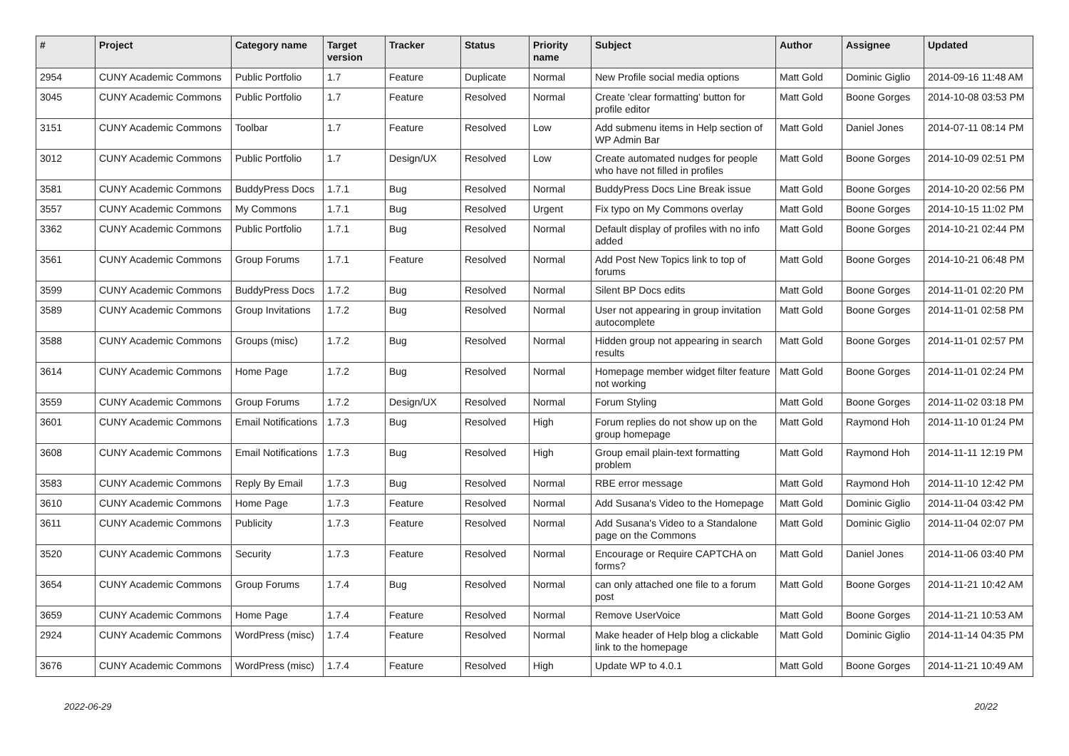| # | Project | Category name | Target version | Tracker | Status | Priority name | Subject | Author | Assignee | Updated |
| --- | --- | --- | --- | --- | --- | --- | --- | --- | --- | --- |
| 2954 | CUNY Academic Commons | Public Portfolio | 1.7 | Feature | Duplicate | Normal | New Profile social media options | Matt Gold | Dominic Giglio | 2014-09-16 11:48 AM |
| 3045 | CUNY Academic Commons | Public Portfolio | 1.7 | Feature | Resolved | Normal | Create 'clear formatting' button for profile editor | Matt Gold | Boone Gorges | 2014-10-08 03:53 PM |
| 3151 | CUNY Academic Commons | Toolbar | 1.7 | Feature | Resolved | Low | Add submenu items in Help section of WP Admin Bar | Matt Gold | Daniel Jones | 2014-07-11 08:14 PM |
| 3012 | CUNY Academic Commons | Public Portfolio | 1.7 | Design/UX | Resolved | Low | Create automated nudges for people who have not filled in profiles | Matt Gold | Boone Gorges | 2014-10-09 02:51 PM |
| 3581 | CUNY Academic Commons | BuddyPress Docs | 1.7.1 | Bug | Resolved | Normal | BuddyPress Docs Line Break issue | Matt Gold | Boone Gorges | 2014-10-20 02:56 PM |
| 3557 | CUNY Academic Commons | My Commons | 1.7.1 | Bug | Resolved | Urgent | Fix typo on My Commons overlay | Matt Gold | Boone Gorges | 2014-10-15 11:02 PM |
| 3362 | CUNY Academic Commons | Public Portfolio | 1.7.1 | Bug | Resolved | Normal | Default display of profiles with no info added | Matt Gold | Boone Gorges | 2014-10-21 02:44 PM |
| 3561 | CUNY Academic Commons | Group Forums | 1.7.1 | Feature | Resolved | Normal | Add Post New Topics link to top of forums | Matt Gold | Boone Gorges | 2014-10-21 06:48 PM |
| 3599 | CUNY Academic Commons | BuddyPress Docs | 1.7.2 | Bug | Resolved | Normal | Silent BP Docs edits | Matt Gold | Boone Gorges | 2014-11-01 02:20 PM |
| 3589 | CUNY Academic Commons | Group Invitations | 1.7.2 | Bug | Resolved | Normal | User not appearing in group invitation autocomplete | Matt Gold | Boone Gorges | 2014-11-01 02:58 PM |
| 3588 | CUNY Academic Commons | Groups (misc) | 1.7.2 | Bug | Resolved | Normal | Hidden group not appearing in search results | Matt Gold | Boone Gorges | 2014-11-01 02:57 PM |
| 3614 | CUNY Academic Commons | Home Page | 1.7.2 | Bug | Resolved | Normal | Homepage member widget filter feature not working | Matt Gold | Boone Gorges | 2014-11-01 02:24 PM |
| 3559 | CUNY Academic Commons | Group Forums | 1.7.2 | Design/UX | Resolved | Normal | Forum Styling | Matt Gold | Boone Gorges | 2014-11-02 03:18 PM |
| 3601 | CUNY Academic Commons | Email Notifications | 1.7.3 | Bug | Resolved | High | Forum replies do not show up on the group homepage | Matt Gold | Raymond Hoh | 2014-11-10 01:24 PM |
| 3608 | CUNY Academic Commons | Email Notifications | 1.7.3 | Bug | Resolved | High | Group email plain-text formatting problem | Matt Gold | Raymond Hoh | 2014-11-11 12:19 PM |
| 3583 | CUNY Academic Commons | Reply By Email | 1.7.3 | Bug | Resolved | Normal | RBE error message | Matt Gold | Raymond Hoh | 2014-11-10 12:42 PM |
| 3610 | CUNY Academic Commons | Home Page | 1.7.3 | Feature | Resolved | Normal | Add Susana's Video to the Homepage | Matt Gold | Dominic Giglio | 2014-11-04 03:42 PM |
| 3611 | CUNY Academic Commons | Publicity | 1.7.3 | Feature | Resolved | Normal | Add Susana's Video to a Standalone page on the Commons | Matt Gold | Dominic Giglio | 2014-11-04 02:07 PM |
| 3520 | CUNY Academic Commons | Security | 1.7.3 | Feature | Resolved | Normal | Encourage or Require CAPTCHA on forms? | Matt Gold | Daniel Jones | 2014-11-06 03:40 PM |
| 3654 | CUNY Academic Commons | Group Forums | 1.7.4 | Bug | Resolved | Normal | can only attached one file to a forum post | Matt Gold | Boone Gorges | 2014-11-21 10:42 AM |
| 3659 | CUNY Academic Commons | Home Page | 1.7.4 | Feature | Resolved | Normal | Remove UserVoice | Matt Gold | Boone Gorges | 2014-11-21 10:53 AM |
| 2924 | CUNY Academic Commons | WordPress (misc) | 1.7.4 | Feature | Resolved | Normal | Make header of Help blog a clickable link to the homepage | Matt Gold | Dominic Giglio | 2014-11-14 04:35 PM |
| 3676 | CUNY Academic Commons | WordPress (misc) | 1.7.4 | Feature | Resolved | High | Update WP to 4.0.1 | Matt Gold | Boone Gorges | 2014-11-21 10:49 AM |
2022-06-29 20/22